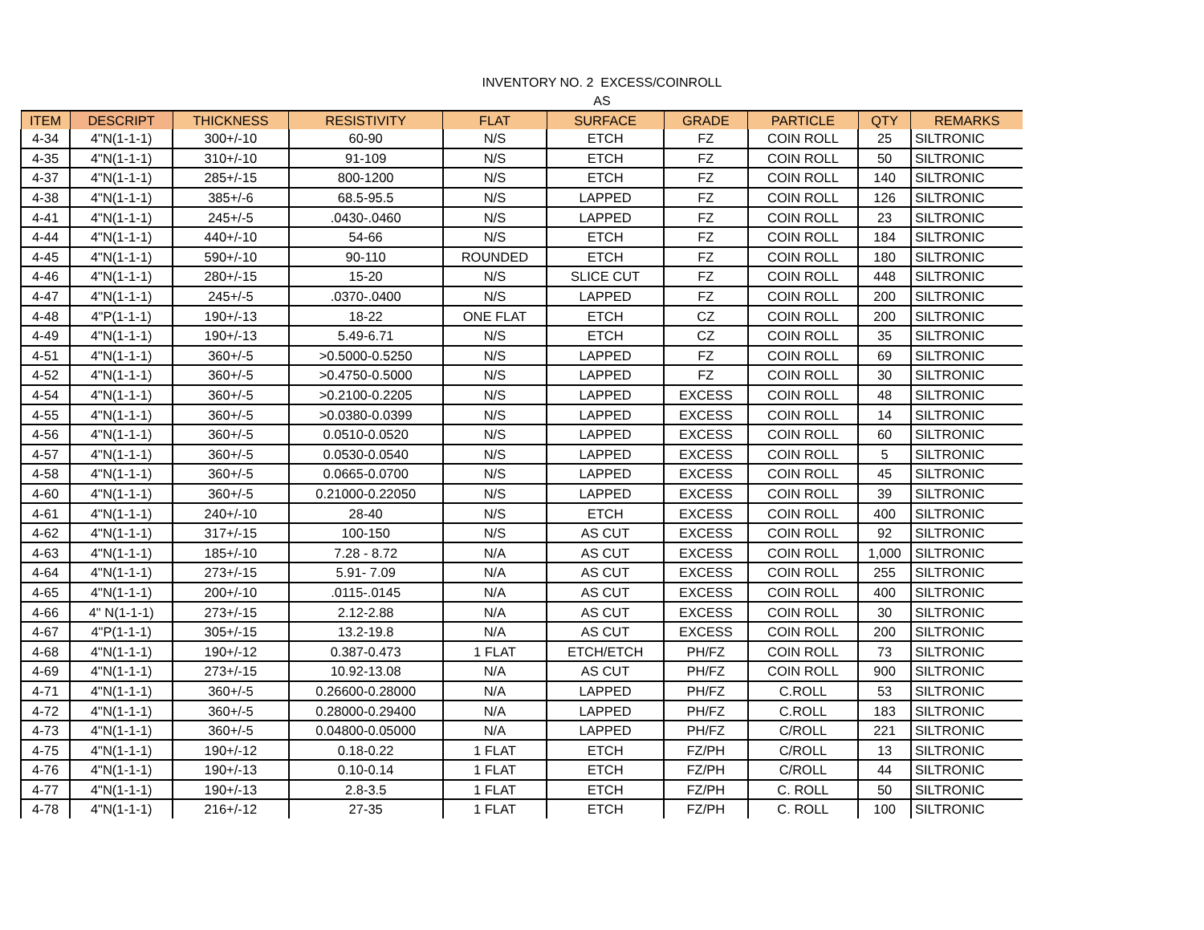INVENTORY NO. 2 EXCESS/COINROLL
AS
| ITEM | DESCRIPT | THICKNESS | RESISTIVITY | FLAT | SURFACE | GRADE | PARTICLE | QTY | REMARKS |
| --- | --- | --- | --- | --- | --- | --- | --- | --- | --- |
| 4-34 | 4"N(1-1-1) | 300+/-10 | 60-90 | N/S | ETCH | FZ | COIN ROLL | 25 | SILTRONIC |
| 4-35 | 4"N(1-1-1) | 310+/-10 | 91-109 | N/S | ETCH | FZ | COIN ROLL | 50 | SILTRONIC |
| 4-37 | 4"N(1-1-1) | 285+/-15 | 800-1200 | N/S | ETCH | FZ | COIN ROLL | 140 | SILTRONIC |
| 4-38 | 4"N(1-1-1) | 385+/-6 | 68.5-95.5 | N/S | LAPPED | FZ | COIN ROLL | 126 | SILTRONIC |
| 4-41 | 4"N(1-1-1) | 245+/-5 | .0430-.0460 | N/S | LAPPED | FZ | COIN ROLL | 23 | SILTRONIC |
| 4-44 | 4"N(1-1-1) | 440+/-10 | 54-66 | N/S | ETCH | FZ | COIN ROLL | 184 | SILTRONIC |
| 4-45 | 4"N(1-1-1) | 590+/-10 | 90-110 | ROUNDED | ETCH | FZ | COIN ROLL | 180 | SILTRONIC |
| 4-46 | 4"N(1-1-1) | 280+/-15 | 15-20 | N/S | SLICE CUT | FZ | COIN ROLL | 448 | SILTRONIC |
| 4-47 | 4"N(1-1-1) | 245+/-5 | .0370-.0400 | N/S | LAPPED | FZ | COIN ROLL | 200 | SILTRONIC |
| 4-48 | 4"P(1-1-1) | 190+/-13 | 18-22 | ONE FLAT | ETCH | CZ | COIN ROLL | 200 | SILTRONIC |
| 4-49 | 4"N(1-1-1) | 190+/-13 | 5.49-6.71 | N/S | ETCH | CZ | COIN ROLL | 35 | SILTRONIC |
| 4-51 | 4"N(1-1-1) | 360+/-5 | >0.5000-0.5250 | N/S | LAPPED | FZ | COIN ROLL | 69 | SILTRONIC |
| 4-52 | 4"N(1-1-1) | 360+/-5 | >0.4750-0.5000 | N/S | LAPPED | FZ | COIN ROLL | 30 | SILTRONIC |
| 4-54 | 4"N(1-1-1) | 360+/-5 | >0.2100-0.2205 | N/S | LAPPED | EXCESS | COIN ROLL | 48 | SILTRONIC |
| 4-55 | 4"N(1-1-1) | 360+/-5 | >0.0380-0.0399 | N/S | LAPPED | EXCESS | COIN ROLL | 14 | SILTRONIC |
| 4-56 | 4"N(1-1-1) | 360+/-5 | 0.0510-0.0520 | N/S | LAPPED | EXCESS | COIN ROLL | 60 | SILTRONIC |
| 4-57 | 4"N(1-1-1) | 360+/-5 | 0.0530-0.0540 | N/S | LAPPED | EXCESS | COIN ROLL | 5 | SILTRONIC |
| 4-58 | 4"N(1-1-1) | 360+/-5 | 0.0665-0.0700 | N/S | LAPPED | EXCESS | COIN ROLL | 45 | SILTRONIC |
| 4-60 | 4"N(1-1-1) | 360+/-5 | 0.21000-0.22050 | N/S | LAPPED | EXCESS | COIN ROLL | 39 | SILTRONIC |
| 4-61 | 4"N(1-1-1) | 240+/-10 | 28-40 | N/S | ETCH | EXCESS | COIN ROLL | 400 | SILTRONIC |
| 4-62 | 4"N(1-1-1) | 317+/-15 | 100-150 | N/S | AS CUT | EXCESS | COIN ROLL | 92 | SILTRONIC |
| 4-63 | 4"N(1-1-1) | 185+/-10 | 7.28 - 8.72 | N/A | AS CUT | EXCESS | COIN ROLL | 1,000 | SILTRONIC |
| 4-64 | 4"N(1-1-1) | 273+/-15 | 5.91- 7.09 | N/A | AS CUT | EXCESS | COIN ROLL | 255 | SILTRONIC |
| 4-65 | 4"N(1-1-1) | 200+/-10 | .0115-.0145 | N/A | AS CUT | EXCESS | COIN ROLL | 400 | SILTRONIC |
| 4-66 | 4" N(1-1-1) | 273+/-15 | 2.12-2.88 | N/A | AS CUT | EXCESS | COIN ROLL | 30 | SILTRONIC |
| 4-67 | 4"P(1-1-1) | 305+/-15 | 13.2-19.8 | N/A | AS CUT | EXCESS | COIN ROLL | 200 | SILTRONIC |
| 4-68 | 4"N(1-1-1) | 190+/-12 | 0.387-0.473 | 1 FLAT | ETCH/ETCH | PH/FZ | COIN ROLL | 73 | SILTRONIC |
| 4-69 | 4"N(1-1-1) | 273+/-15 | 10.92-13.08 | N/A | AS CUT | PH/FZ | COIN ROLL | 900 | SILTRONIC |
| 4-71 | 4"N(1-1-1) | 360+/-5 | 0.26600-0.28000 | N/A | LAPPED | PH/FZ | C.ROLL | 53 | SILTRONIC |
| 4-72 | 4"N(1-1-1) | 360+/-5 | 0.28000-0.29400 | N/A | LAPPED | PH/FZ | C.ROLL | 183 | SILTRONIC |
| 4-73 | 4"N(1-1-1) | 360+/-5 | 0.04800-0.05000 | N/A | LAPPED | PH/FZ | C/ROLL | 221 | SILTRONIC |
| 4-75 | 4"N(1-1-1) | 190+/-12 | 0.18-0.22 | 1 FLAT | ETCH | FZ/PH | C/ROLL | 13 | SILTRONIC |
| 4-76 | 4"N(1-1-1) | 190+/-13 | 0.10-0.14 | 1 FLAT | ETCH | FZ/PH | C/ROLL | 44 | SILTRONIC |
| 4-77 | 4"N(1-1-1) | 190+/-13 | 2.8-3.5 | 1 FLAT | ETCH | FZ/PH | C. ROLL | 50 | SILTRONIC |
| 4-78 | 4"N(1-1-1) | 216+/-12 | 27-35 | 1 FLAT | ETCH | FZ/PH | C. ROLL | 100 | SILTRONIC |